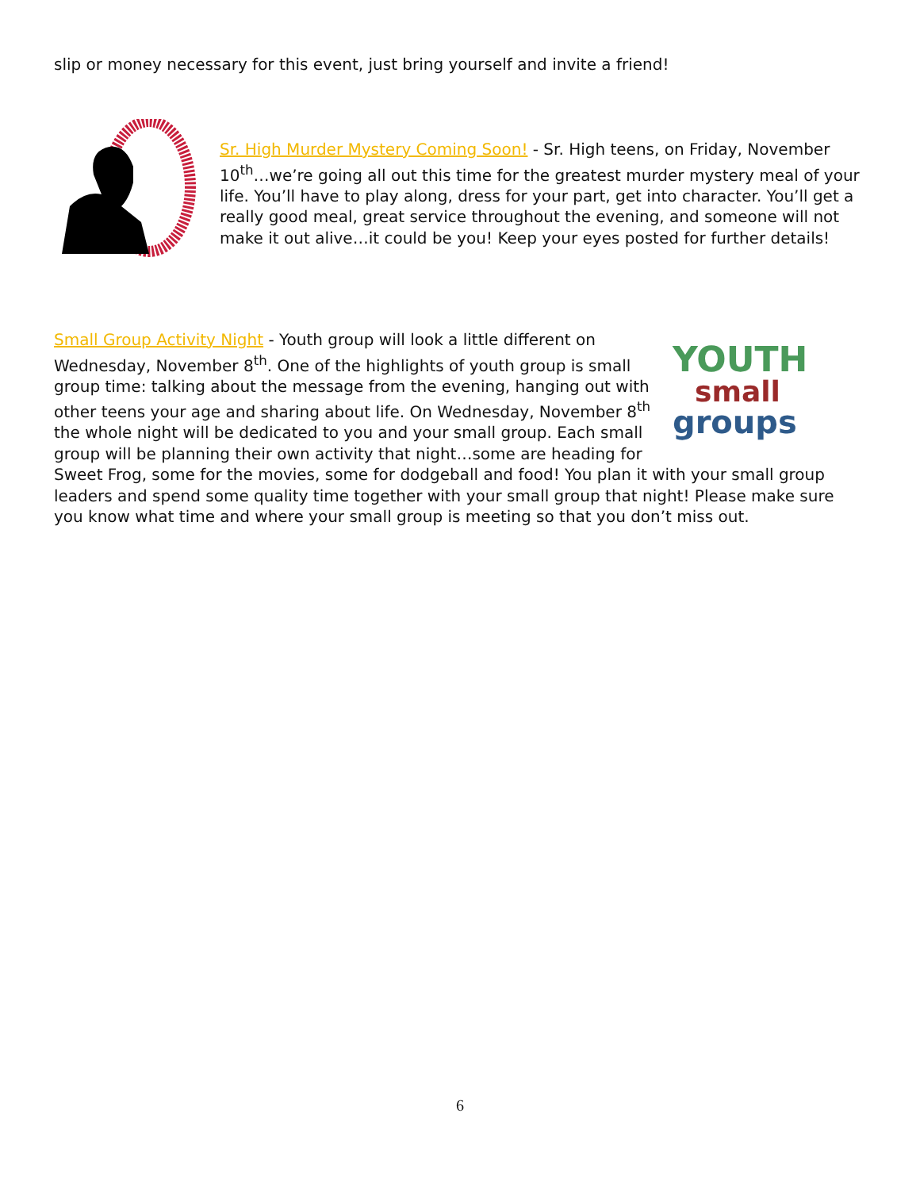slip or money necessary for this event, just bring yourself and invite a friend!
Sr. High Murder Mystery Coming Soon! - Sr. High teens, on Friday, November 10<sup>th</sup>…we’re going all out this time for the greatest murder mystery meal of your life. You’ll have to play along, dress for your part, get into character. You’ll get a really good meal, great service throughout the evening, and someone will not make it out alive…it could be you! Keep your eyes posted for further details!
YOUTH
small
groups
Small Group Activity Night - Youth group will look a little different on Wednesday, November 8<sup>th</sup>. One of the highlights of youth group is small group time: talking about the message from the evening, hanging out with other teens your age and sharing about life. On Wednesday, November 8<sup>th</sup> the whole night will be dedicated to you and your small group. Each small group will be planning their own activity that night…some are heading for Sweet Frog, some for the movies, some for dodgeball and food! You plan it with your small group leaders and spend some quality time together with your small group that night! Please make sure you know what time and where your small group is meeting so that you don’t miss out.
6